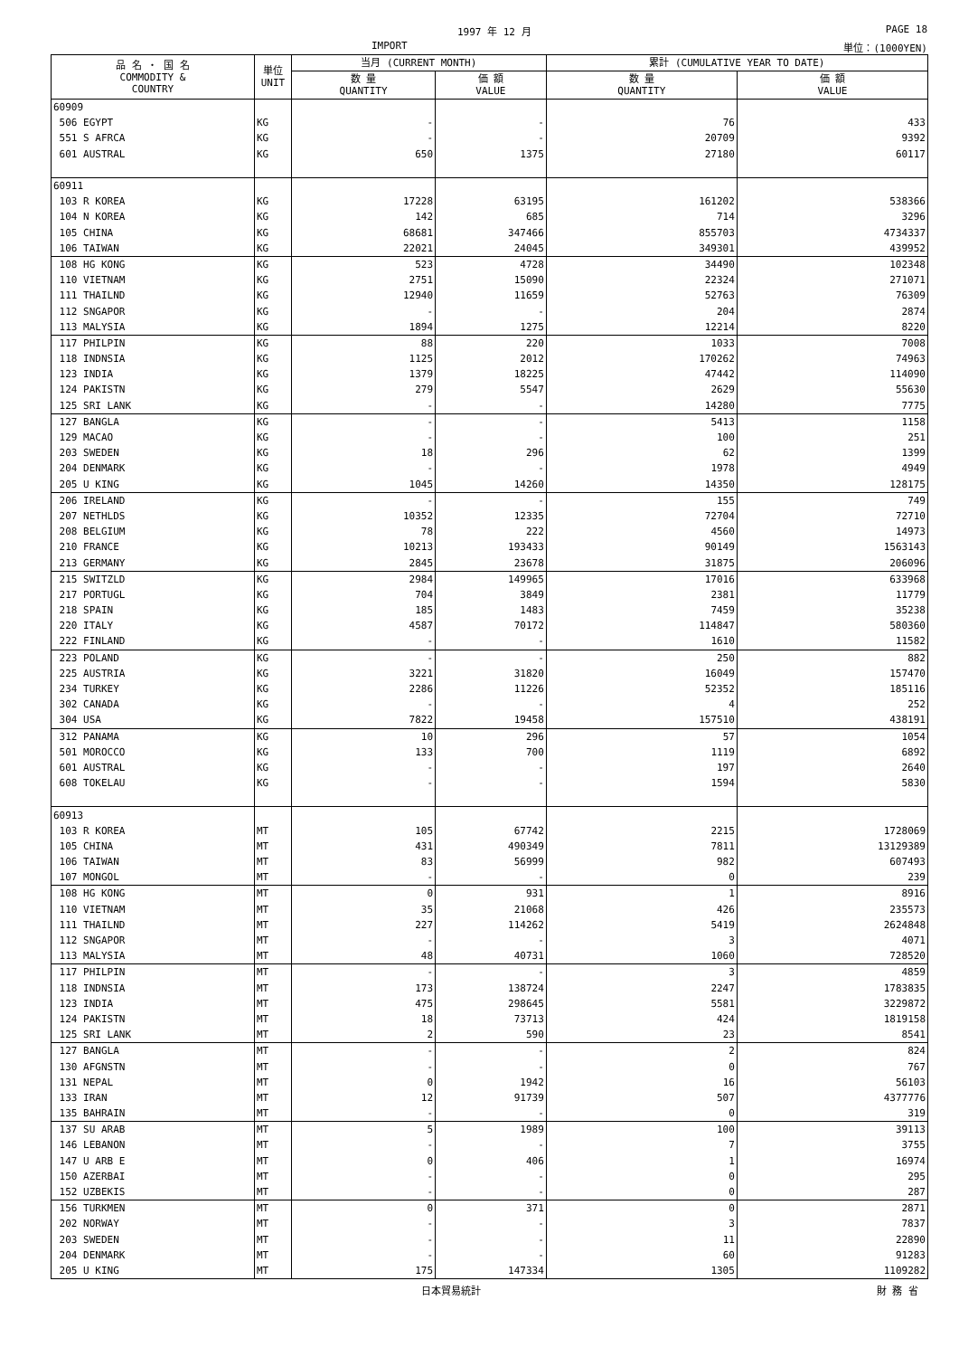1997 年 12 月 PAGE 18
IMPORT 単位：(1000YEN)
| 品 名 ・ 国 名 COMMODITY & COUNTRY | 単位 UNIT | 当月 (CURRENT MONTH) | | 累計 (CUMULATIVE YEAR TO DATE) | |
| --- | --- | --- | --- | --- | --- |
| | | 数 量 QUANTITY | 価 額 VALUE | 数 量 QUANTITY | 価 額 VALUE |
| 60909 | | | | | |
| 506 EGYPT | KG | - | - | 76 | 433 |
| 551 S AFRCA | KG | - | - | 20709 | 9392 |
| 601 AUSTRAL | KG | 650 | 1375 | 27180 | 60117 |
| 60911 | | | | | |
| 103 R KOREA | KG | 17228 | 63195 | 161202 | 538366 |
| 104 N KOREA | KG | 142 | 685 | 714 | 3296 |
| 105 CHINA | KG | 68681 | 347466 | 855703 | 4734337 |
| 106 TAIWAN | KG | 22021 | 24045 | 349301 | 439952 |
| 108 HG KONG | KG | 523 | 4728 | 34490 | 102348 |
| 110 VIETNAM | KG | 2751 | 15090 | 22324 | 271071 |
| 111 THAILND | KG | 12940 | 11659 | 52763 | 76309 |
| 112 SNGAPOR | KG | - | - | 204 | 2874 |
| 113 MALYSIA | KG | 1894 | 1275 | 12214 | 8220 |
| 117 PHILPIN | KG | 88 | 220 | 1033 | 7008 |
| 118 INDNSIA | KG | 1125 | 2012 | 170262 | 74963 |
| 123 INDIA | KG | 1379 | 18225 | 47442 | 114090 |
| 124 PAKISTN | KG | 279 | 5547 | 2629 | 55630 |
| 125 SRI LANK | KG | - | - | 14280 | 7775 |
| 127 BANGLA | KG | - | - | 5413 | 1158 |
| 129 MACAO | KG | - | - | 100 | 251 |
| 203 SWEDEN | KG | 18 | 296 | 62 | 1399 |
| 204 DENMARK | KG | - | - | 1978 | 4949 |
| 205 U KING | KG | 1045 | 14260 | 14350 | 128175 |
| 206 IRELAND | KG | - | - | 155 | 749 |
| 207 NETHLDS | KG | 10352 | 12335 | 72704 | 72710 |
| 208 BELGIUM | KG | 78 | 222 | 4560 | 14973 |
| 210 FRANCE | KG | 10213 | 193433 | 90149 | 1563143 |
| 213 GERMANY | KG | 2845 | 23678 | 31875 | 206096 |
| 215 SWITZLD | KG | 2984 | 149965 | 17016 | 633968 |
| 217 PORTUGL | KG | 704 | 3849 | 2381 | 11779 |
| 218 SPAIN | KG | 185 | 1483 | 7459 | 35238 |
| 220 ITALY | KG | 4587 | 70172 | 114847 | 580360 |
| 222 FINLAND | KG | - | - | 1610 | 11582 |
| 223 POLAND | KG | - | - | 250 | 882 |
| 225 AUSTRIA | KG | 3221 | 31820 | 16049 | 157470 |
| 234 TURKEY | KG | 2286 | 11226 | 52352 | 185116 |
| 302 CANADA | KG | - | - | 4 | 252 |
| 304 USA | KG | 7822 | 19458 | 157510 | 438191 |
| 312 PANAMA | KG | 10 | 296 | 57 | 1054 |
| 501 MOROCCO | KG | 133 | 700 | 1119 | 6892 |
| 601 AUSTRAL | KG | - | - | 197 | 2640 |
| 608 TOKELAU | KG | - | - | 1594 | 5830 |
| 60913 | | | | | |
| 103 R KOREA | MT | 105 | 67742 | 2215 | 1728069 |
| 105 CHINA | MT | 431 | 490349 | 7811 | 13129389 |
| 106 TAIWAN | MT | 83 | 56999 | 982 | 607493 |
| 107 MONGOL | MT | - | - | 0 | 239 |
| 108 HG KONG | MT | 0 | 931 | 1 | 8916 |
| 110 VIETNAM | MT | 35 | 21068 | 426 | 235573 |
| 111 THAILND | MT | 227 | 114262 | 5419 | 2624848 |
| 112 SNGAPOR | MT | - | - | 3 | 4071 |
| 113 MALYSIA | MT | 48 | 40731 | 1060 | 728520 |
| 117 PHILPIN | MT | - | - | 3 | 4859 |
| 118 INDNSIA | MT | 173 | 138724 | 2247 | 1783835 |
| 123 INDIA | MT | 475 | 298645 | 5581 | 3229872 |
| 124 PAKISTN | MT | 18 | 73713 | 424 | 1819158 |
| 125 SRI LANK | MT | 2 | 590 | 23 | 8541 |
| 127 BANGLA | MT | - | - | 2 | 824 |
| 130 AFGNSTN | MT | - | - | 0 | 767 |
| 131 NEPAL | MT | 0 | 1942 | 16 | 56103 |
| 133 IRAN | MT | 12 | 91739 | 507 | 4377776 |
| 135 BAHRAIN | MT | - | - | 0 | 319 |
| 137 SU ARAB | MT | 5 | 1989 | 100 | 39113 |
| 146 LEBANON | MT | - | - | 7 | 3755 |
| 147 U ARB E | MT | 0 | 406 | 1 | 16974 |
| 150 AZERBAI | MT | - | - | 0 | 295 |
| 152 UZBEKIS | MT | - | - | 0 | 287 |
| 156 TURKMEN | MT | 0 | 371 | 0 | 2871 |
| 202 NORWAY | MT | - | - | 3 | 7837 |
| 203 SWEDEN | MT | - | - | 11 | 22890 |
| 204 DENMARK | MT | - | - | 60 | 91283 |
| 205 U KING | MT | 175 | 147334 | 1305 | 1109282 |
日本貿易統計 財 務 省